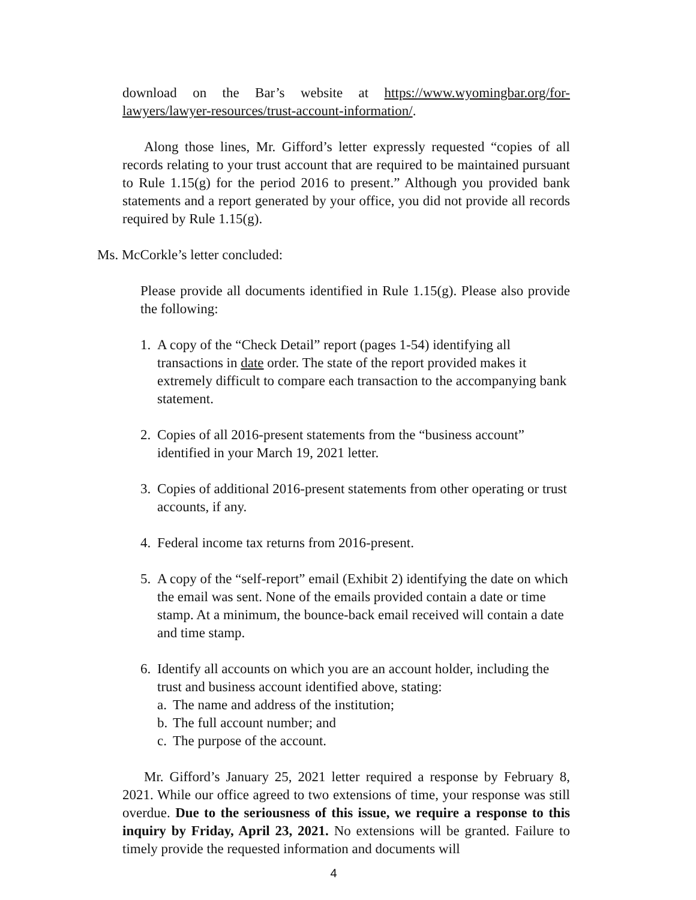download on the Bar’s website at https://www.wyomingbar.org/for-lawyers/lawyer-resources/trust-account-information/.
Along those lines, Mr. Gifford’s letter expressly requested “copies of all records relating to your trust account that are required to be maintained pursuant to Rule 1.15(g) for the period 2016 to present.” Although you provided bank statements and a report generated by your office, you did not provide all records required by Rule 1.15(g).
Ms. McCorkle’s letter concluded:
Please provide all documents identified in Rule 1.15(g). Please also provide the following:
1. A copy of the “Check Detail” report (pages 1-54) identifying all transactions in date order. The state of the report provided makes it extremely difficult to compare each transaction to the accompanying bank statement.
2. Copies of all 2016-present statements from the “business account” identified in your March 19, 2021 letter.
3. Copies of additional 2016-present statements from other operating or trust accounts, if any.
4. Federal income tax returns from 2016-present.
5. A copy of the “self-report” email (Exhibit 2) identifying the date on which the email was sent. None of the emails provided contain a date or time stamp. At a minimum, the bounce-back email received will contain a date and time stamp.
6. Identify all accounts on which you are an account holder, including the trust and business account identified above, stating:
a. The name and address of the institution;
b. The full account number; and
c. The purpose of the account.
Mr. Gifford’s January 25, 2021 letter required a response by February 8, 2021. While our office agreed to two extensions of time, your response was still overdue. Due to the seriousness of this issue, we require a response to this inquiry by Friday, April 23, 2021. No extensions will be granted. Failure to timely provide the requested information and documents will
4